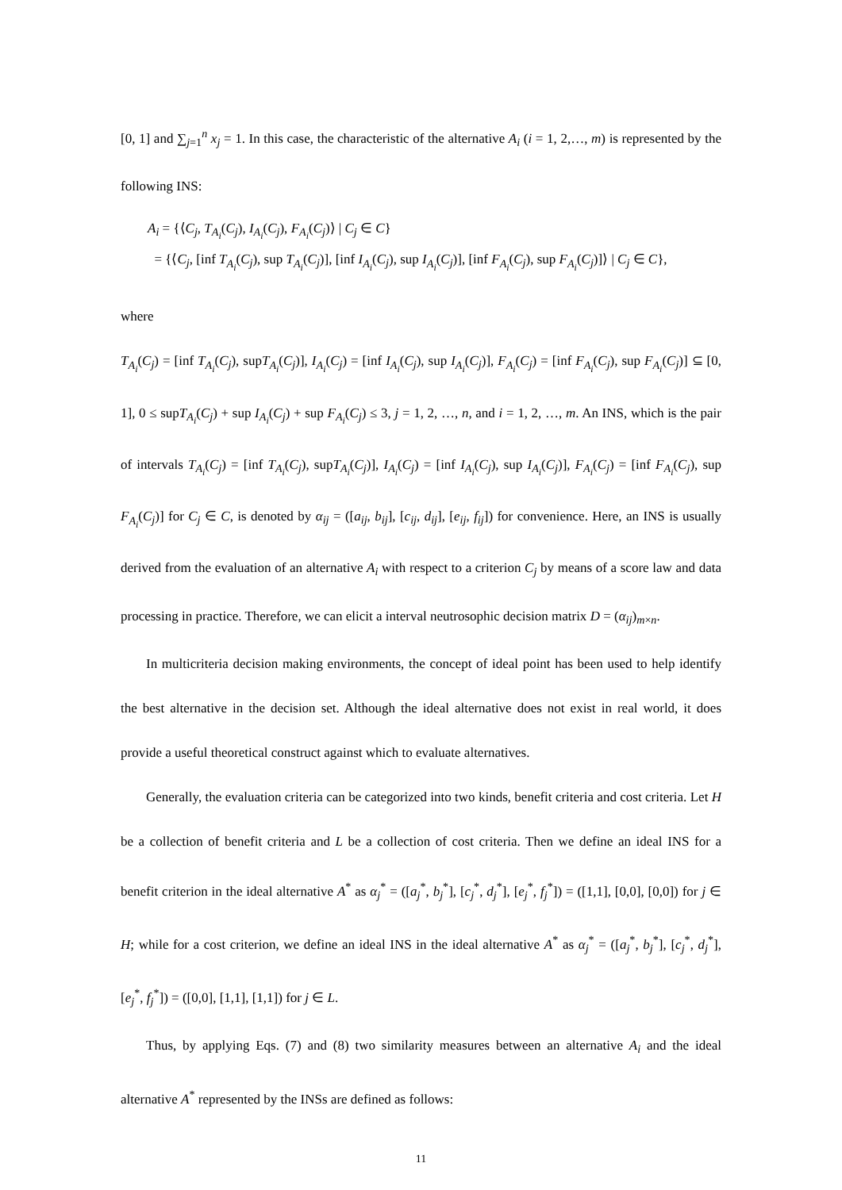[0, 1] and ∑<sub>j=1</sub><sup>n</sup> x<sub>j</sub> = 1. In this case, the characteristic of the alternative A<sub>i</sub> (i = 1, 2,…, m) is represented by the following INS:
A<sub>i</sub> = {⟨C<sub>j</sub>, T<sub>A<sub>i</sub></sub>(C<sub>j</sub>), I<sub>A<sub>i</sub></sub>(C<sub>j</sub>), F<sub>A<sub>i</sub></sub>(C<sub>j</sub>)⟩ | C<sub>j</sub> ∈ C}
= {⟨C<sub>j</sub>, [inf T<sub>A<sub>i</sub></sub>(C<sub>j</sub>), sup T<sub>A<sub>i</sub></sub>(C<sub>j</sub>)], [inf I<sub>A<sub>i</sub></sub>(C<sub>j</sub>), sup I<sub>A<sub>i</sub></sub>(C<sub>j</sub>)], [inf F<sub>A<sub>i</sub></sub>(C<sub>j</sub>), sup F<sub>A<sub>i</sub></sub>(C<sub>j</sub>)]⟩ | C<sub>j</sub> ∈ C},
where
T<sub>A<sub>i</sub></sub>(C<sub>j</sub>) = [inf T<sub>A<sub>i</sub></sub>(C<sub>j</sub>), supT<sub>A<sub>i</sub></sub>(C<sub>j</sub>)], I<sub>A<sub>i</sub></sub>(C<sub>j</sub>) = [inf I<sub>A<sub>i</sub></sub>(C<sub>j</sub>), sup I<sub>A<sub>i</sub></sub>(C<sub>j</sub>)], F<sub>A<sub>i</sub></sub>(C<sub>j</sub>) = [inf F<sub>A<sub>i</sub></sub>(C<sub>j</sub>), sup F<sub>A<sub>i</sub></sub>(C<sub>j</sub>)] ⊆ [0, 1], 0 ≤ supT<sub>A<sub>i</sub></sub>(C<sub>j</sub>) + sup I<sub>A<sub>i</sub></sub>(C<sub>j</sub>) + sup F<sub>A<sub>i</sub></sub>(C<sub>j</sub>) ≤ 3, j = 1, 2, …, n, and i = 1, 2, …, m. An INS, which is the pair of intervals T<sub>A<sub>i</sub></sub>(C<sub>j</sub>) = [inf T<sub>A<sub>i</sub></sub>(C<sub>j</sub>), supT<sub>A<sub>i</sub></sub>(C<sub>j</sub>)], I<sub>A<sub>i</sub></sub>(C<sub>j</sub>) = [inf I<sub>A<sub>i</sub></sub>(C<sub>j</sub>), sup I<sub>A<sub>i</sub></sub>(C<sub>j</sub>)], F<sub>A<sub>i</sub></sub>(C<sub>j</sub>) = [inf F<sub>A<sub>i</sub></sub>(C<sub>j</sub>), sup F<sub>A<sub>i</sub></sub>(C<sub>j</sub>)] for C<sub>j</sub> ∈ C, is denoted by α<sub>ij</sub> = ([a<sub>ij</sub>, b<sub>ij</sub>], [c<sub>ij</sub>, d<sub>ij</sub>], [e<sub>ij</sub>, f<sub>ij</sub>]) for convenience. Here, an INS is usually derived from the evaluation of an alternative A<sub>i</sub> with respect to a criterion C<sub>j</sub> by means of a score law and data processing in practice. Therefore, we can elicit a interval neutrosophic decision matrix D = (α<sub>ij</sub>)<sub>m×n</sub>.
In multicriteria decision making environments, the concept of ideal point has been used to help identify the best alternative in the decision set. Although the ideal alternative does not exist in real world, it does provide a useful theoretical construct against which to evaluate alternatives.
Generally, the evaluation criteria can be categorized into two kinds, benefit criteria and cost criteria. Let H be a collection of benefit criteria and L be a collection of cost criteria. Then we define an ideal INS for a benefit criterion in the ideal alternative A<sup>*</sup> as α<sub>j</sub><sup>*</sup> = ([a<sub>j</sub><sup>*</sup>, b<sub>j</sub><sup>*</sup>], [c<sub>j</sub><sup>*</sup>, d<sub>j</sub><sup>*</sup>], [e<sub>j</sub><sup>*</sup>, f<sub>j</sub><sup>*</sup>]) = ([1,1], [0,0], [0,0]) for j ∈ H; while for a cost criterion, we define an ideal INS in the ideal alternative A<sup>*</sup> as α<sub>j</sub><sup>*</sup> = ([a<sub>j</sub><sup>*</sup>, b<sub>j</sub><sup>*</sup>], [c<sub>j</sub><sup>*</sup>, d<sub>j</sub><sup>*</sup>], [e<sub>j</sub><sup>*</sup>, f<sub>j</sub><sup>*</sup>]) = ([0,0], [1,1], [1,1]) for j ∈ L.
Thus, by applying Eqs. (7) and (8) two similarity measures between an alternative A<sub>i</sub> and the ideal alternative A<sup>*</sup> represented by the INSs are defined as follows:
11